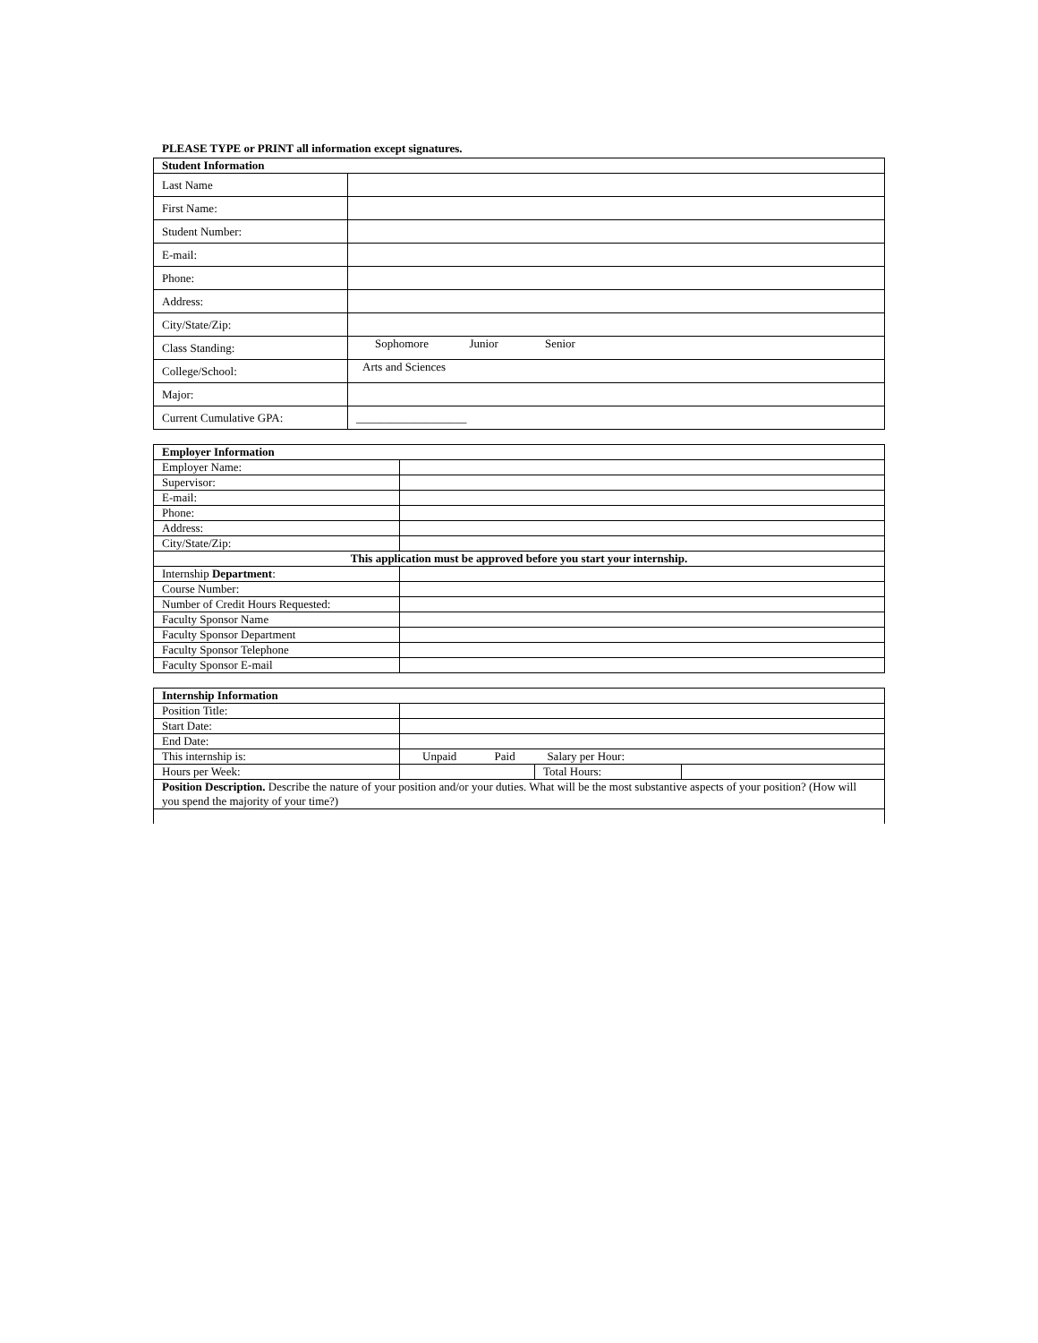PLEASE TYPE or PRINT all information except signatures.
| Student Information | |
| --- | --- |
| Last Name | |
| First Name: | |
| Student Number: | |
| E-mail: | |
| Phone: | |
| Address: | |
| City/State/Zip: | |
| Class Standing: | Sophomore Junior Senior |
| College/School: | Arts and Sciences |
| Major: | |
| Current Cumulative GPA: | ___________________ |
| Employer Information | |
| --- | --- |
| Employer Name: | |
| Supervisor: | |
| E-mail: | |
| Phone: | |
| Address: | |
| City/State/Zip: | |
| This application must be approved before you start your internship. | |
| Internship Department : | |
| Course Number: | |
| Number of Credit Hours Requested: | |
| Faculty Sponsor Name | |
| Faculty Sponsor Department | |
| Faculty Sponsor Telephone | |
| Faculty Sponsor E-mail | |
| Internship Information | | | |
| --- | --- | --- | --- |
| Position Title: | | | |
| Start Date: | | | |
| End Date: | | | |
| This internship is: | Unpaid Paid Salary per Hour: | | |
| Hours per Week: | | Total Hours: | |
| Position Description. Describe the nature of your position and/or your duties. What will be the most substantive aspects of your position? (How will you spend the majority of your time?) | | | |